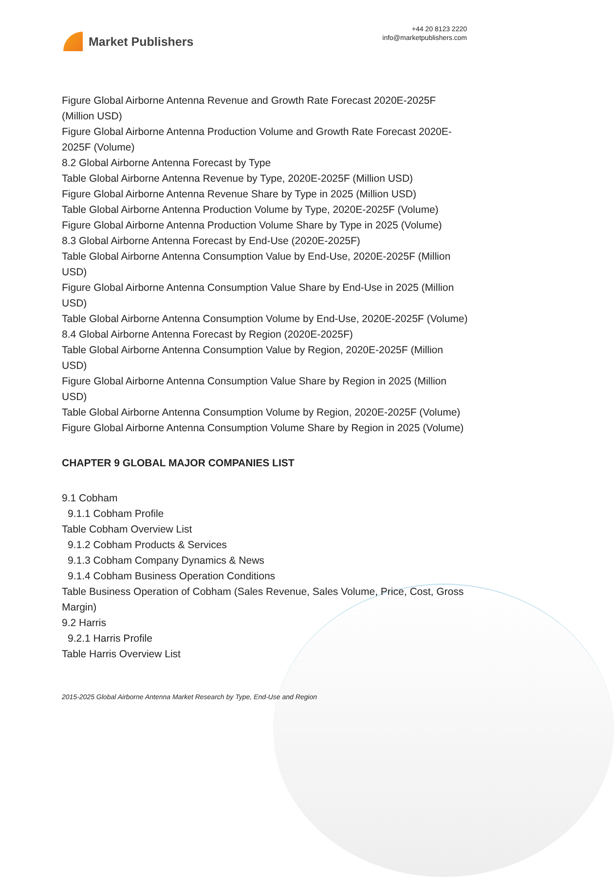Market Publishers
+44 20 8123 2220
info@marketpublishers.com
Figure Global Airborne Antenna Revenue and Growth Rate Forecast 2020E-2025F (Million USD)
Figure Global Airborne Antenna Production Volume and Growth Rate Forecast 2020E-2025F (Volume)
8.2 Global Airborne Antenna Forecast by Type
Table Global Airborne Antenna Revenue by Type, 2020E-2025F (Million USD)
Figure Global Airborne Antenna Revenue Share by Type in 2025 (Million USD)
Table Global Airborne Antenna Production Volume by Type, 2020E-2025F (Volume)
Figure Global Airborne Antenna Production Volume Share by Type in 2025 (Volume)
8.3 Global Airborne Antenna Forecast by End-Use (2020E-2025F)
Table Global Airborne Antenna Consumption Value by End-Use, 2020E-2025F (Million USD)
Figure Global Airborne Antenna Consumption Value Share by End-Use in 2025 (Million USD)
Table Global Airborne Antenna Consumption Volume by End-Use, 2020E-2025F (Volume)
8.4 Global Airborne Antenna Forecast by Region (2020E-2025F)
Table Global Airborne Antenna Consumption Value by Region, 2020E-2025F (Million USD)
Figure Global Airborne Antenna Consumption Value Share by Region in 2025 (Million USD)
Table Global Airborne Antenna Consumption Volume by Region, 2020E-2025F (Volume)
Figure Global Airborne Antenna Consumption Volume Share by Region in 2025 (Volume)
CHAPTER 9 GLOBAL MAJOR COMPANIES LIST
9.1 Cobham
9.1.1 Cobham Profile
Table Cobham Overview List
9.1.2 Cobham Products & Services
9.1.3 Cobham Company Dynamics & News
9.1.4 Cobham Business Operation Conditions
Table Business Operation of Cobham (Sales Revenue, Sales Volume, Price, Cost, Gross Margin)
9.2 Harris
9.2.1 Harris Profile
Table Harris Overview List
2015-2025 Global Airborne Antenna Market Research by Type, End-Use and Region